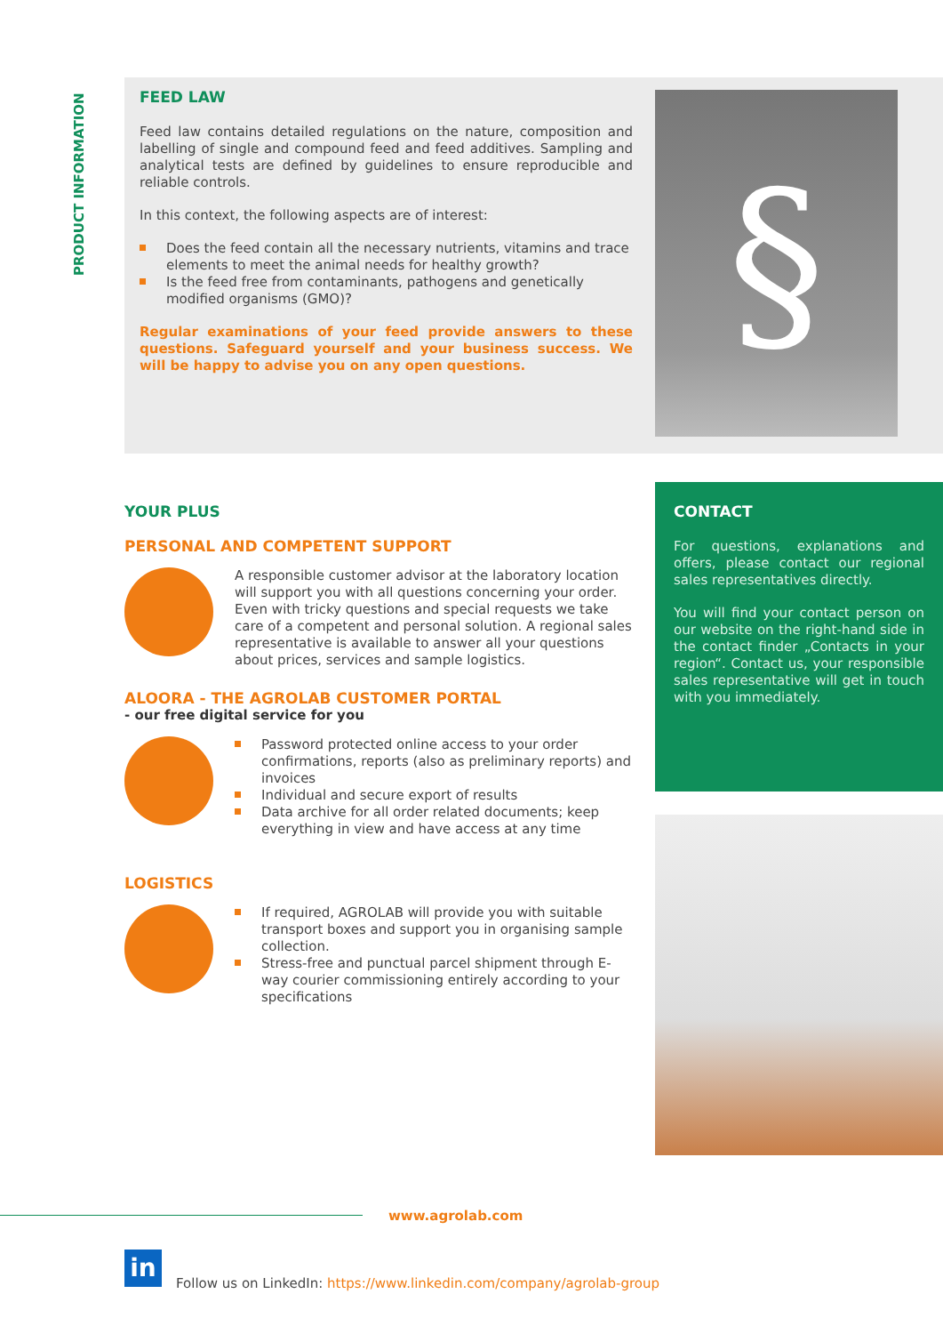PRODUCT INFORMATION
FEED LAW
Feed law contains detailed regulations on the nature, composition and labelling of single and compound feed and feed additives. Sampling and analytical tests are defined by guidelines to ensure reproducible and reliable controls.
In this context, the following aspects are of interest:
Does the feed contain all the necessary nutrients, vitamins and trace elements to meet the animal needs for healthy growth?
Is the feed free from contaminants, pathogens and genetically modified organisms (GMO)?
Regular examinations of your feed provide answers to these questions. Safeguard yourself and your business success. We will be happy to advise you on any open questions.
§
YOUR PLUS
PERSONAL AND COMPETENT SUPPORT
A responsible customer advisor at the laboratory location will support you with all questions concerning your order. Even with tricky questions and special requests we take care of a competent and personal solution. A regional sales representative is available to answer all your questions about prices, services and sample logistics.
ALOORA - THE AGROLAB CUSTOMER PORTAL
- our free digital service for you
Password protected online access to your order confirmations, reports (also as preliminary reports) and invoices
Individual and secure export of results
Data archive for all order related documents; keep everything in view and have access at any time
LOGISTICS
If required, AGROLAB will provide you with suitable transport boxes and support you in organising sample collection.
Stress-free and punctual parcel shipment through E-way courier commissioning entirely according to your specifications
CONTACT
For questions, explanations and offers, please contact our regional sales representatives directly.
You will find your contact person on our website on the right-hand side in the contact finder „Contacts in your region“. Contact us, your responsible sales representative will get in touch with you immediately.
www.agrolab.com
in
Follow us on LinkedIn: https://www.linkedin.com/company/agrolab-group